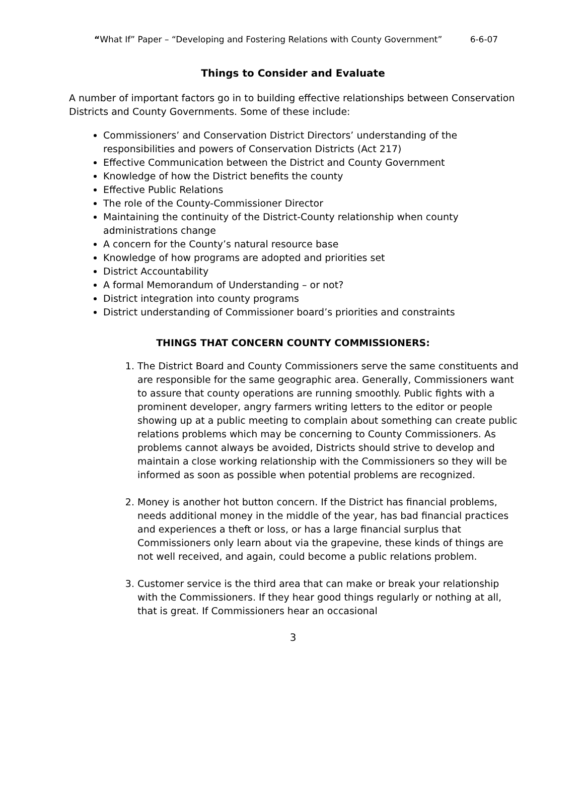“What If” Paper – “Developing and Fostering Relations with County Government” 6-6-07
Things to Consider and Evaluate
A number of important factors go in to building effective relationships between Conservation Districts and County Governments. Some of these include:
Commissioners’ and Conservation District Directors’ understanding of the responsibilities and powers of Conservation Districts (Act 217)
Effective Communication between the District and County Government
Knowledge of how the District benefits the county
Effective Public Relations
The role of the County-Commissioner Director
Maintaining the continuity of the District-County relationship when county administrations change
A concern for the County’s natural resource base
Knowledge of how programs are adopted and priorities set
District Accountability
A formal Memorandum of Understanding – or not?
District integration into county programs
District understanding of Commissioner board’s priorities and constraints
THINGS THAT CONCERN COUNTY COMMISSIONERS:
1. The District Board and County Commissioners serve the same constituents and are responsible for the same geographic area. Generally, Commissioners want to assure that county operations are running smoothly. Public fights with a prominent developer, angry farmers writing letters to the editor or people showing up at a public meeting to complain about something can create public relations problems which may be concerning to County Commissioners. As problems cannot always be avoided, Districts should strive to develop and maintain a close working relationship with the Commissioners so they will be informed as soon as possible when potential problems are recognized.
2. Money is another hot button concern. If the District has financial problems, needs additional money in the middle of the year, has bad financial practices and experiences a theft or loss, or has a large financial surplus that Commissioners only learn about via the grapevine, these kinds of things are not well received, and again, could become a public relations problem.
3. Customer service is the third area that can make or break your relationship with the Commissioners. If they hear good things regularly or nothing at all, that is great. If Commissioners hear an occasional
3